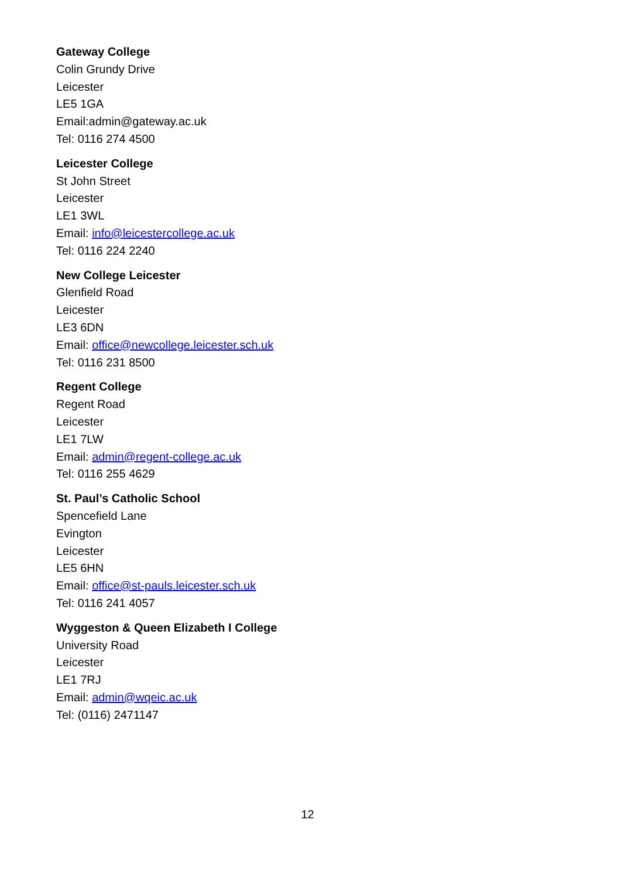Gateway College
Colin Grundy Drive
Leicester
LE5 1GA
Email:admin@gateway.ac.uk
Tel: 0116 274 4500
Leicester College
St John Street
Leicester
LE1 3WL
Email: info@leicestercollege.ac.uk
Tel: 0116 224 2240
New College Leicester
Glenfield Road
Leicester
LE3 6DN
Email: office@newcollege.leicester.sch.uk
Tel: 0116 231 8500
Regent College
Regent Road
Leicester
LE1 7LW
Email: admin@regent-college.ac.uk
Tel: 0116 255 4629
St. Paul’s Catholic School
Spencefield Lane
Evington
Leicester
LE5 6HN
Email: office@st-pauls.leicester.sch.uk
Tel: 0116 241 4057
Wyggeston & Queen Elizabeth I College
University Road
Leicester
LE1 7RJ
Email: admin@wqeic.ac.uk
Tel: (0116) 2471147
12